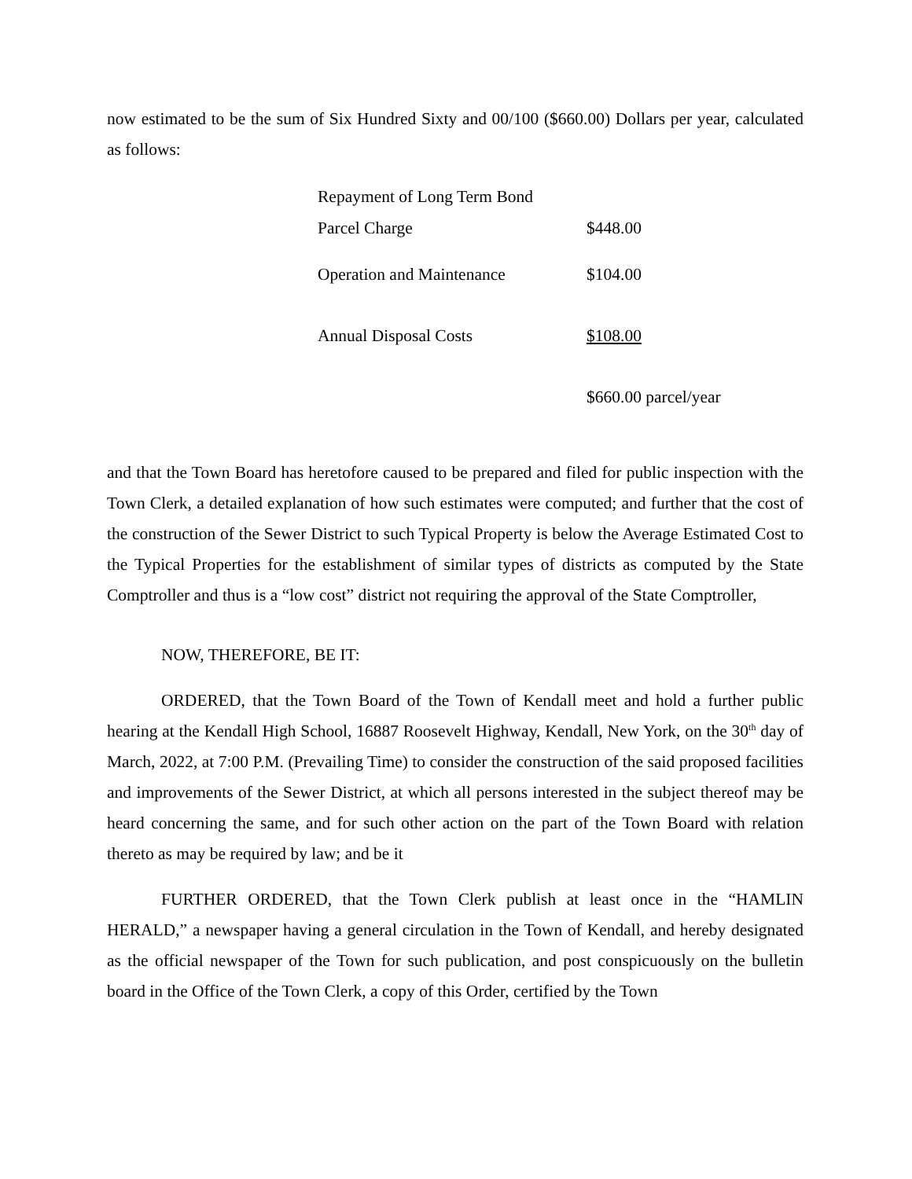now estimated to be the sum of Six Hundred Sixty and 00/100 ($660.00) Dollars per year, calculated as follows:
| Repayment of Long Term Bond | |
| Parcel Charge | $448.00 |
| Operation and Maintenance | $104.00 |
| Annual Disposal Costs | $108.00 |
| | $660.00 parcel/year |
and that the Town Board has heretofore caused to be prepared and filed for public inspection with the Town Clerk, a detailed explanation of how such estimates were computed; and further that the cost of the construction of the Sewer District to such Typical Property is below the Average Estimated Cost to the Typical Properties for the establishment of similar types of districts as computed by the State Comptroller and thus is a “low cost” district not requiring the approval of the State Comptroller,
NOW, THEREFORE, BE IT:
ORDERED, that the Town Board of the Town of Kendall meet and hold a further public hearing at the Kendall High School, 16887 Roosevelt Highway, Kendall, New York, on the 30<sup>th</sup> day of March, 2022, at 7:00 P.M. (Prevailing Time) to consider the construction of the said proposed facilities and improvements of the Sewer District, at which all persons interested in the subject thereof may be heard concerning the same, and for such other action on the part of the Town Board with relation thereto as may be required by law; and be it
FURTHER ORDERED, that the Town Clerk publish at least once in the “HAMLIN HERALD,” a newspaper having a general circulation in the Town of Kendall, and hereby designated as the official newspaper of the Town for such publication, and post conspicuously on the bulletin board in the Office of the Town Clerk, a copy of this Order, certified by the Town